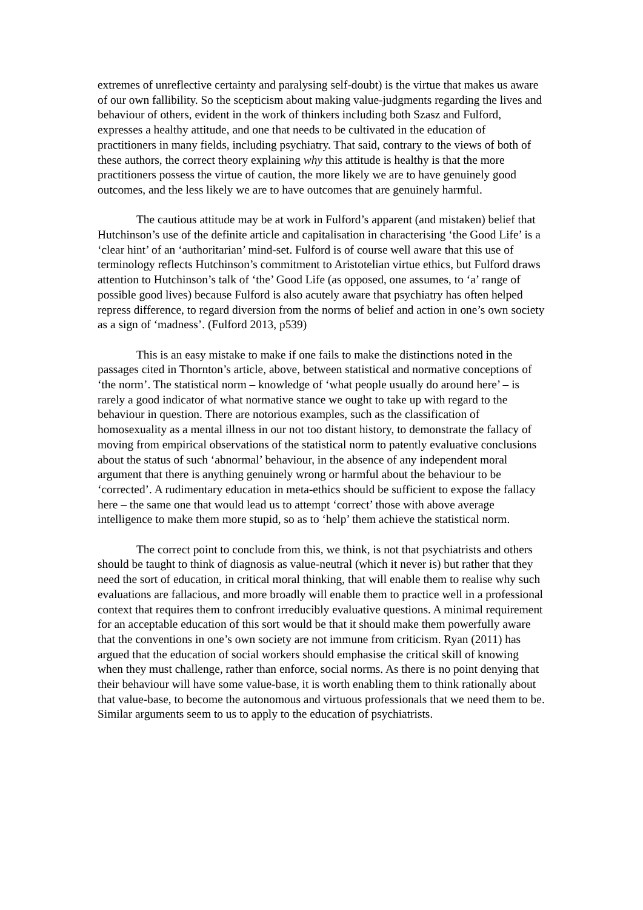extremes of unreflective certainty and paralysing self-doubt) is the virtue that makes us aware of our own fallibility. So the scepticism about making value-judgments regarding the lives and behaviour of others, evident in the work of thinkers including both Szasz and Fulford, expresses a healthy attitude, and one that needs to be cultivated in the education of practitioners in many fields, including psychiatry. That said, contrary to the views of both of these authors, the correct theory explaining why this attitude is healthy is that the more practitioners possess the virtue of caution, the more likely we are to have genuinely good outcomes, and the less likely we are to have outcomes that are genuinely harmful.
The cautious attitude may be at work in Fulford’s apparent (and mistaken) belief that Hutchinson’s use of the definite article and capitalisation in characterising ‘the Good Life’ is a ‘clear hint’ of an ‘authoritarian’ mind-set. Fulford is of course well aware that this use of terminology reflects Hutchinson’s commitment to Aristotelian virtue ethics, but Fulford draws attention to Hutchinson’s talk of ‘the’ Good Life (as opposed, one assumes, to ‘a’ range of possible good lives) because Fulford is also acutely aware that psychiatry has often helped repress difference, to regard diversion from the norms of belief and action in one’s own society as a sign of ‘madness’. (Fulford 2013, p539)
This is an easy mistake to make if one fails to make the distinctions noted in the passages cited in Thornton’s article, above, between statistical and normative conceptions of ‘the norm’. The statistical norm – knowledge of ‘what people usually do around here’ – is rarely a good indicator of what normative stance we ought to take up with regard to the behaviour in question. There are notorious examples, such as the classification of homosexuality as a mental illness in our not too distant history, to demonstrate the fallacy of moving from empirical observations of the statistical norm to patently evaluative conclusions about the status of such ‘abnormal’ behaviour, in the absence of any independent moral argument that there is anything genuinely wrong or harmful about the behaviour to be ‘corrected’. A rudimentary education in meta-ethics should be sufficient to expose the fallacy here – the same one that would lead us to attempt ‘correct’ those with above average intelligence to make them more stupid, so as to ‘help’ them achieve the statistical norm.
The correct point to conclude from this, we think, is not that psychiatrists and others should be taught to think of diagnosis as value-neutral (which it never is) but rather that they need the sort of education, in critical moral thinking, that will enable them to realise why such evaluations are fallacious, and more broadly will enable them to practice well in a professional context that requires them to confront irreducibly evaluative questions. A minimal requirement for an acceptable education of this sort would be that it should make them powerfully aware that the conventions in one’s own society are not immune from criticism. Ryan (2011) has argued that the education of social workers should emphasise the critical skill of knowing when they must challenge, rather than enforce, social norms. As there is no point denying that their behaviour will have some value-base, it is worth enabling them to think rationally about that value-base, to become the autonomous and virtuous professionals that we need them to be. Similar arguments seem to us to apply to the education of psychiatrists.